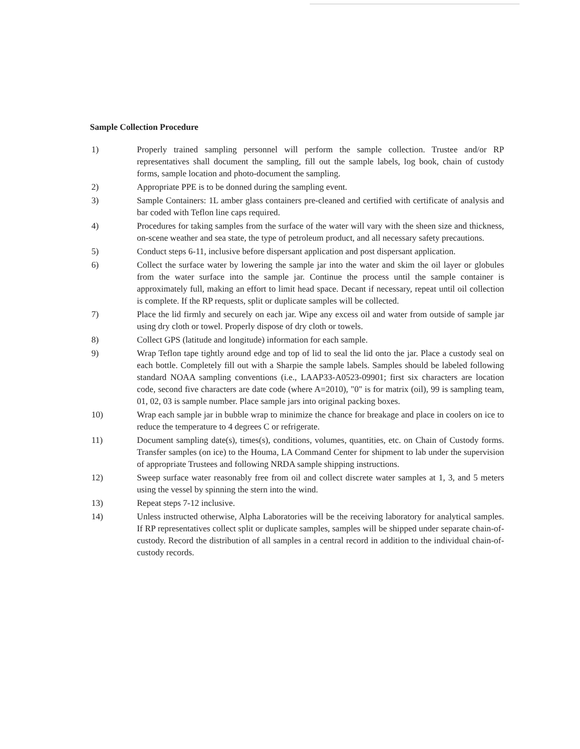Sample Collection Procedure
1) Properly trained sampling personnel will perform the sample collection. Trustee and/or RP representatives shall document the sampling, fill out the sample labels, log book, chain of custody forms, sample location and photo-document the sampling.
2) Appropriate PPE is to be donned during the sampling event.
3) Sample Containers: 1L amber glass containers pre-cleaned and certified with certificate of analysis and bar coded with Teflon line caps required.
4) Procedures for taking samples from the surface of the water will vary with the sheen size and thickness, on-scene weather and sea state, the type of petroleum product, and all necessary safety precautions.
5) Conduct steps 6-11, inclusive before dispersant application and post dispersant application.
6) Collect the surface water by lowering the sample jar into the water and skim the oil layer or globules from the water surface into the sample jar. Continue the process until the sample container is approximately full, making an effort to limit head space. Decant if necessary, repeat until oil collection is complete. If the RP requests, split or duplicate samples will be collected.
7) Place the lid firmly and securely on each jar. Wipe any excess oil and water from outside of sample jar using dry cloth or towel. Properly dispose of dry cloth or towels.
8) Collect GPS (latitude and longitude) information for each sample.
9) Wrap Teflon tape tightly around edge and top of lid to seal the lid onto the jar. Place a custody seal on each bottle. Completely fill out with a Sharpie the sample labels. Samples should be labeled following standard NOAA sampling conventions (i.e., LAAP33-A0523-09901; first six characters are location code, second five characters are date code (where A=2010), "0" is for matrix (oil), 99 is sampling team, 01, 02, 03 is sample number. Place sample jars into original packing boxes.
10) Wrap each sample jar in bubble wrap to minimize the chance for breakage and place in coolers on ice to reduce the temperature to 4 degrees C or refrigerate.
11) Document sampling date(s), times(s), conditions, volumes, quantities, etc. on Chain of Custody forms. Transfer samples (on ice) to the Houma, LA Command Center for shipment to lab under the supervision of appropriate Trustees and following NRDA sample shipping instructions.
12) Sweep surface water reasonably free from oil and collect discrete water samples at 1, 3, and 5 meters using the vessel by spinning the stern into the wind.
13) Repeat steps 7-12 inclusive.
14) Unless instructed otherwise, Alpha Laboratories will be the receiving laboratory for analytical samples. If RP representatives collect split or duplicate samples, samples will be shipped under separate chain-of-custody. Record the distribution of all samples in a central record in addition to the individual chain-of-custody records.